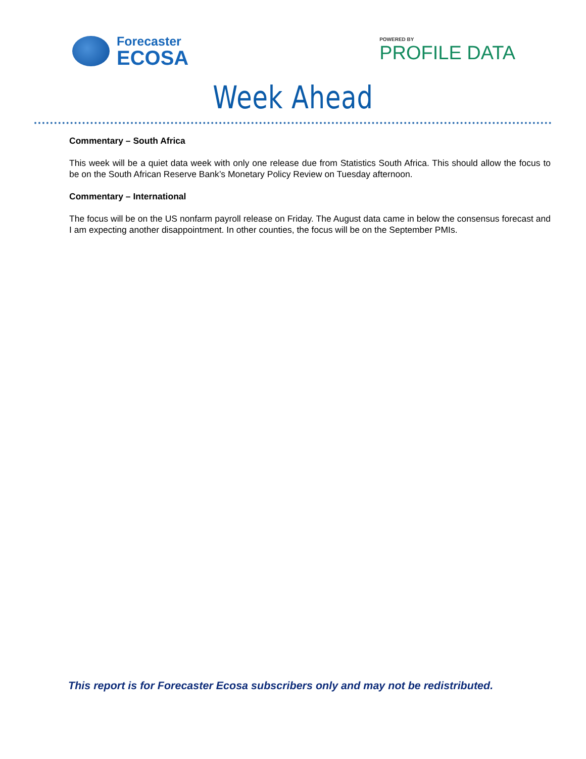Forecaster
ECOSA
POWERED BY
PROFILE DATA
Week Ahead
Commentary – South Africa
This week will be a quiet data week with only one release due from Statistics South Africa. This should allow the focus to be on the South African Reserve Bank’s Monetary Policy Review on Tuesday afternoon.
Commentary – International
The focus will be on the US nonfarm payroll release on Friday. The August data came in below the consensus forecast and I am expecting another disappointment. In other counties, the focus will be on the September PMIs.
This report is for Forecaster Ecosa subscribers only and may not be redistributed.